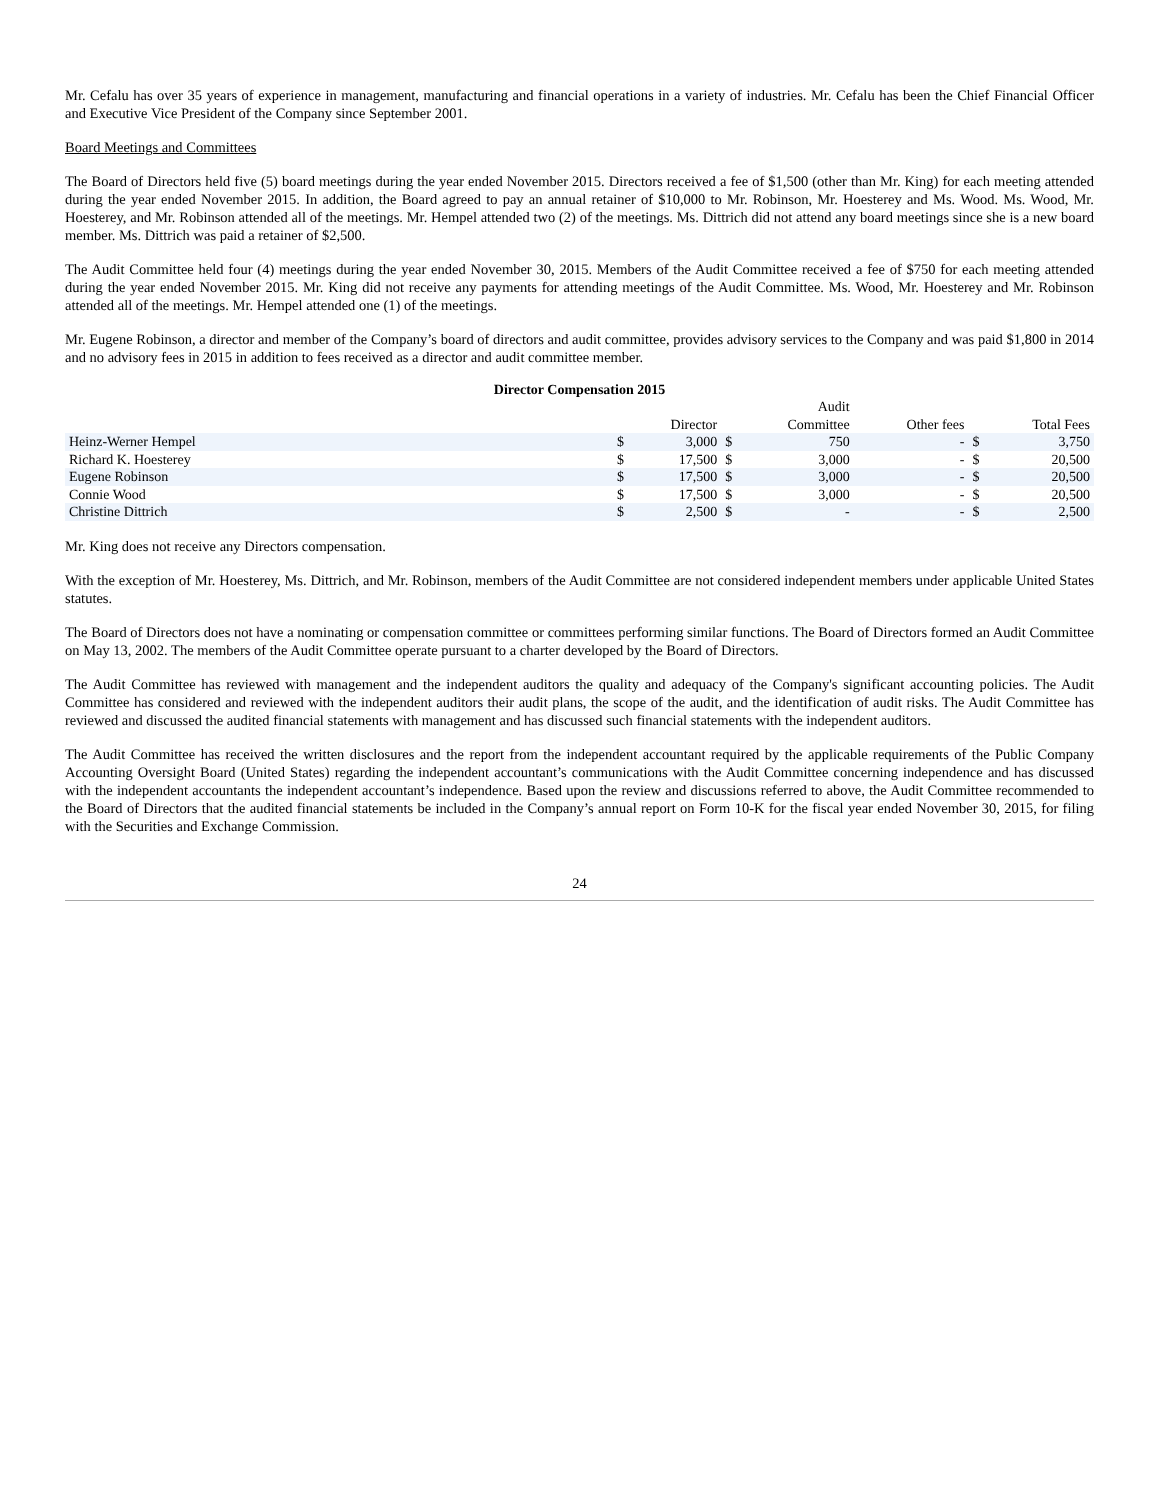Mr. Cefalu has over 35 years of experience in management, manufacturing and financial operations in a variety of industries. Mr. Cefalu has been the Chief Financial Officer and Executive Vice President of the Company since September 2001.
Board Meetings and Committees
The Board of Directors held five (5) board meetings during the year ended November 2015. Directors received a fee of $1,500 (other than Mr. King) for each meeting attended during the year ended November 2015. In addition, the Board agreed to pay an annual retainer of $10,000 to Mr. Robinson, Mr. Hoesterey and Ms. Wood. Ms. Wood, Mr. Hoesterey, and Mr. Robinson attended all of the meetings. Mr. Hempel attended two (2) of the meetings. Ms. Dittrich did not attend any board meetings since she is a new board member. Ms. Dittrich was paid a retainer of $2,500.
The Audit Committee held four (4) meetings during the year ended November 30, 2015. Members of the Audit Committee received a fee of $750 for each meeting attended during the year ended November 2015. Mr. King did not receive any payments for attending meetings of the Audit Committee. Ms. Wood, Mr. Hoesterey and Mr. Robinson attended all of the meetings. Mr. Hempel attended one (1) of the meetings.
Mr. Eugene Robinson, a director and member of the Company’s board of directors and audit committee, provides advisory services to the Company and was paid $1,800 in 2014 and no advisory fees in 2015 in addition to fees received as a director and audit committee member.
Director Compensation 2015
| | | Director | | Audit Committee | | Other fees | | Total Fees |
| --- | --- | --- | --- | --- | --- | --- | --- | --- |
| Heinz-Werner Hempel | $ | 3,000 | $ | 750 | | - | $ | 3,750 |
| Richard K. Hoesterey | $ | 17,500 | $ | 3,000 | | - | $ | 20,500 |
| Eugene Robinson | $ | 17,500 | $ | 3,000 | | - | $ | 20,500 |
| Connie Wood | $ | 17,500 | $ | 3,000 | | - | $ | 20,500 |
| Christine Dittrich | $ | 2,500 | $ | - | | - | $ | 2,500 |
Mr. King does not receive any Directors compensation.
With the exception of Mr. Hoesterey, Ms. Dittrich, and Mr. Robinson, members of the Audit Committee are not considered independent members under applicable United States statutes.
The Board of Directors does not have a nominating or compensation committee or committees performing similar functions. The Board of Directors formed an Audit Committee on May 13, 2002. The members of the Audit Committee operate pursuant to a charter developed by the Board of Directors.
The Audit Committee has reviewed with management and the independent auditors the quality and adequacy of the Company's significant accounting policies. The Audit Committee has considered and reviewed with the independent auditors their audit plans, the scope of the audit, and the identification of audit risks. The Audit Committee has reviewed and discussed the audited financial statements with management and has discussed such financial statements with the independent auditors.
The Audit Committee has received the written disclosures and the report from the independent accountant required by the applicable requirements of the Public Company Accounting Oversight Board (United States) regarding the independent accountant’s communications with the Audit Committee concerning independence and has discussed with the independent accountants the independent accountant’s independence. Based upon the review and discussions referred to above, the Audit Committee recommended to the Board of Directors that the audited financial statements be included in the Company’s annual report on Form 10-K for the fiscal year ended November 30, 2015, for filing with the Securities and Exchange Commission.
24